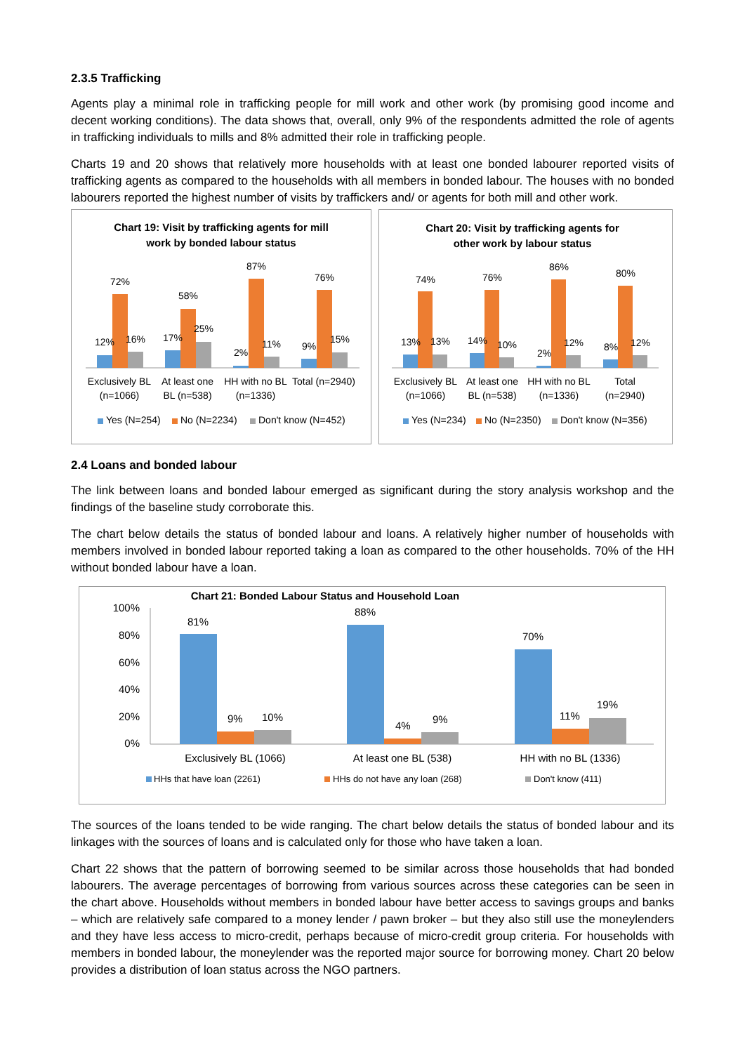2.3.5 Trafficking
Agents play a minimal role in trafficking people for mill work and other work (by promising good income and decent working conditions). The data shows that, overall, only 9% of the respondents admitted the role of agents in trafficking individuals to mills and 8% admitted their role in trafficking people.
Charts 19 and 20 shows that relatively more households with at least one bonded labourer reported visits of trafficking agents as compared to the households with all members in bonded labour. The houses with no bonded labourers reported the highest number of visits by traffickers and/ or agents for both mill and other work.
Chart 19: Visit by trafficking agents for mill
work by bonded labour status
12%
72%
16%
17%
58%
25%
2%
87%
11%
9%
76%
15%
Exclusively BL
(n=1066)
At least one
BL (n=538)
HH with no BL
(n=1336)
Total (n=2940)
Yes (N=254)
No (N=2234)
Don't know (N=452)
Chart 20: Visit by trafficking agents for
other work by labour status
13%
74%
13%
14%
76%
10%
2%
86%
12%
8%
80%
12%
Exclusively BL
(n=1066)
At least one
BL (n=538)
HH with no BL
(n=1336)
Total
(n=2940)
Yes (N=234)
No (N=2350)
Don't know (N=356)
2.4 Loans and bonded labour
The link between loans and bonded labour emerged as significant during the story analysis workshop and the findings of the baseline study corroborate this.
The chart below details the status of bonded labour and loans. A relatively higher number of households with members involved in bonded labour reported taking a loan as compared to the other households. 70% of the HH without bonded labour have a loan.
Chart 21: Bonded Labour Status and Household Loan
100%
80%
60%
40%
20%
0%
81%
9%
10%
88%
4%
9%
70%
11%
19%
Exclusively BL (1066)
At least one BL (538)
HH with no BL (1336)
HHs that have loan (2261)
HHs do not have any loan (268)
Don't know (411)
The sources of the loans tended to be wide ranging. The chart below details the status of bonded labour and its linkages with the sources of loans and is calculated only for those who have taken a loan.
Chart 22 shows that the pattern of borrowing seemed to be similar across those households that had bonded labourers. The average percentages of borrowing from various sources across these categories can be seen in the chart above. Households without members in bonded labour have better access to savings groups and banks – which are relatively safe compared to a money lender / pawn broker – but they also still use the moneylenders and they have less access to micro-credit, perhaps because of micro-credit group criteria. For households with members in bonded labour, the moneylender was the reported major source for borrowing money. Chart 20 below provides a distribution of loan status across the NGO partners.